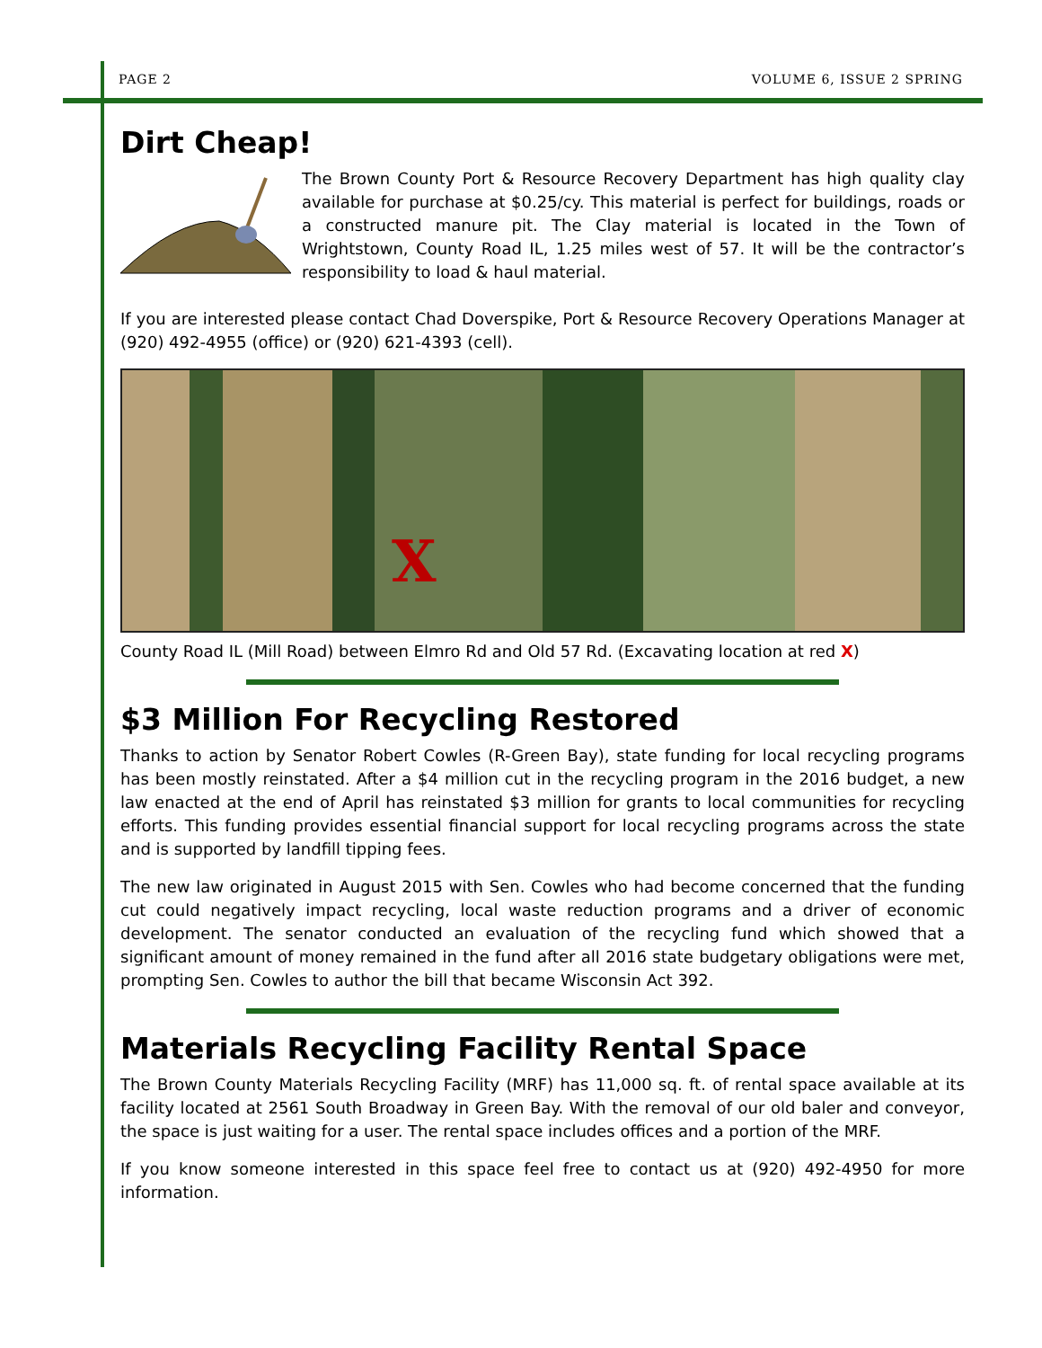PAGE 2 VOLUME 6, ISSUE 2 SPRING
Dirt Cheap!
The Brown County Port & Resource Recovery Department has high quality clay available for purchase at $0.25/cy. This material is perfect for buildings, roads or a constructed manure pit. The Clay material is located in the Town of Wrightstown, County Road IL, 1.25 miles west of 57. It will be the contractor’s responsibility to load & haul material.
If you are interested please contact Chad Doverspike, Port & Resource Recovery Operations Manager at (920) 492-4955 (office) or (920) 621-4393 (cell).
X
County Road IL (Mill Road) between Elmro Rd and Old 57 Rd. (Excavating location at red X)
$3 Million For Recycling Restored
Thanks to action by Senator Robert Cowles (R-Green Bay), state funding for local recycling programs has been mostly reinstated. After a $4 million cut in the recycling program in the 2016 budget, a new law enacted at the end of April has reinstated $3 million for grants to local communities for recycling efforts. This funding provides essential financial support for local recycling programs across the state and is supported by landfill tipping fees.
The new law originated in August 2015 with Sen. Cowles who had become concerned that the funding cut could negatively impact recycling, local waste reduction programs and a driver of economic development. The senator conducted an evaluation of the recycling fund which showed that a significant amount of money remained in the fund after all 2016 state budgetary obligations were met, prompting Sen. Cowles to author the bill that became Wisconsin Act 392.
Materials Recycling Facility Rental Space
The Brown County Materials Recycling Facility (MRF) has 11,000 sq. ft. of rental space available at its facility located at 2561 South Broadway in Green Bay. With the removal of our old baler and conveyor, the space is just waiting for a user. The rental space includes offices and a portion of the MRF.
If you know someone interested in this space feel free to contact us at (920) 492-4950 for more information.